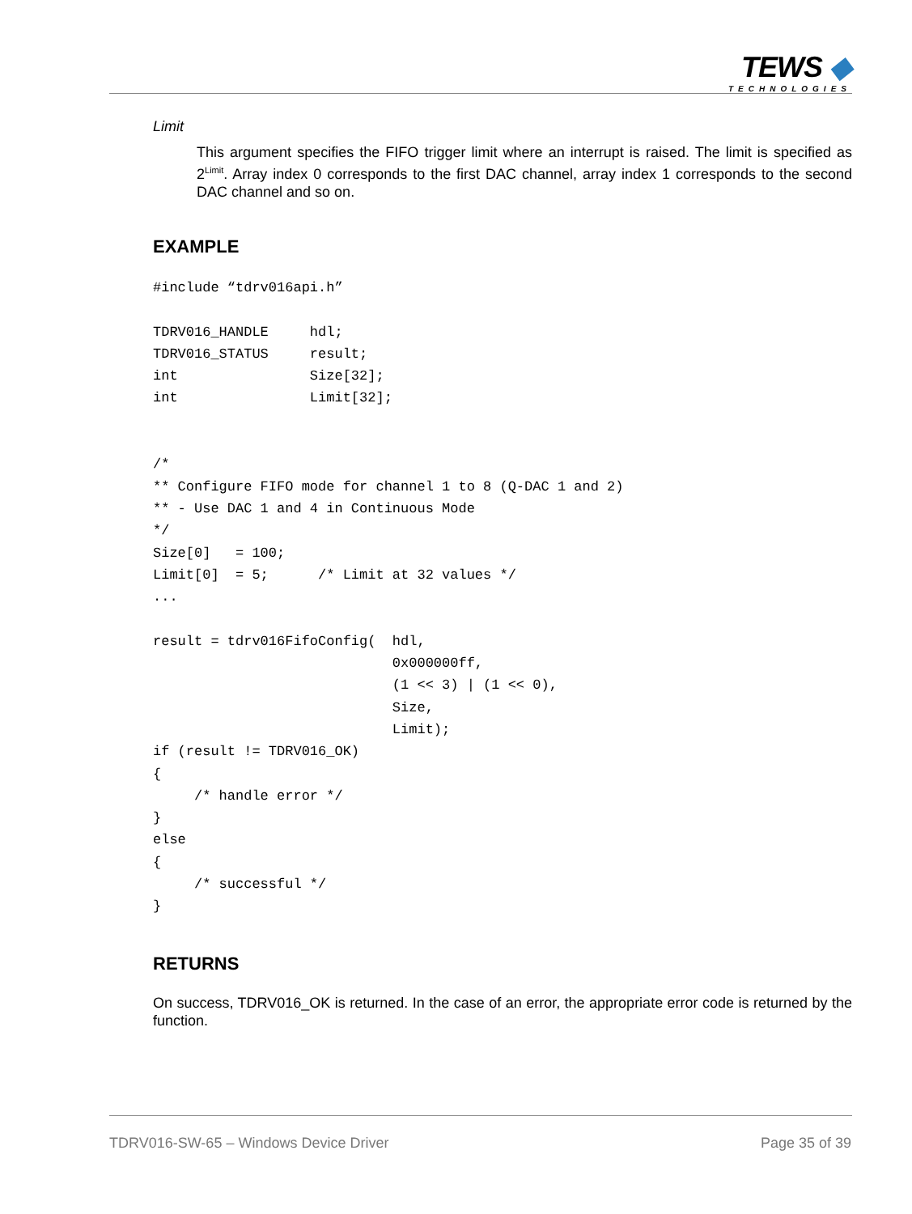TEWS ◆
TECHNOLOGIES
Limit
This argument specifies the FIFO trigger limit where an interrupt is raised. The limit is specified as 2<sup>Limit</sup>. Array index 0 corresponds to the first DAC channel, array index 1 corresponds to the second DAC channel and so on.
EXAMPLE
#include “tdrv016api.h”

TDRV016_HANDLE     hdl;
TDRV016_STATUS     result;
int                Size[32];
int                Limit[32];


/*
** Configure FIFO mode for channel 1 to 8 (Q-DAC 1 and 2)
** - Use DAC 1 and 4 in Continuous Mode
*/
Size[0]   = 100;
Limit[0]  = 5;      /* Limit at 32 values */
...

result = tdrv016FifoConfig(  hdl,
                             0x000000ff,
                             (1 << 3) | (1 << 0),
                             Size,
                             Limit);
if (result != TDRV016_OK)
{
     /* handle error */
}
else
{
     /* successful */
}
RETURNS
On success, TDRV016_OK is returned. In the case of an error, the appropriate error code is returned by the function.
TDRV016-SW-65 – Windows Device Driver
Page 35 of 39